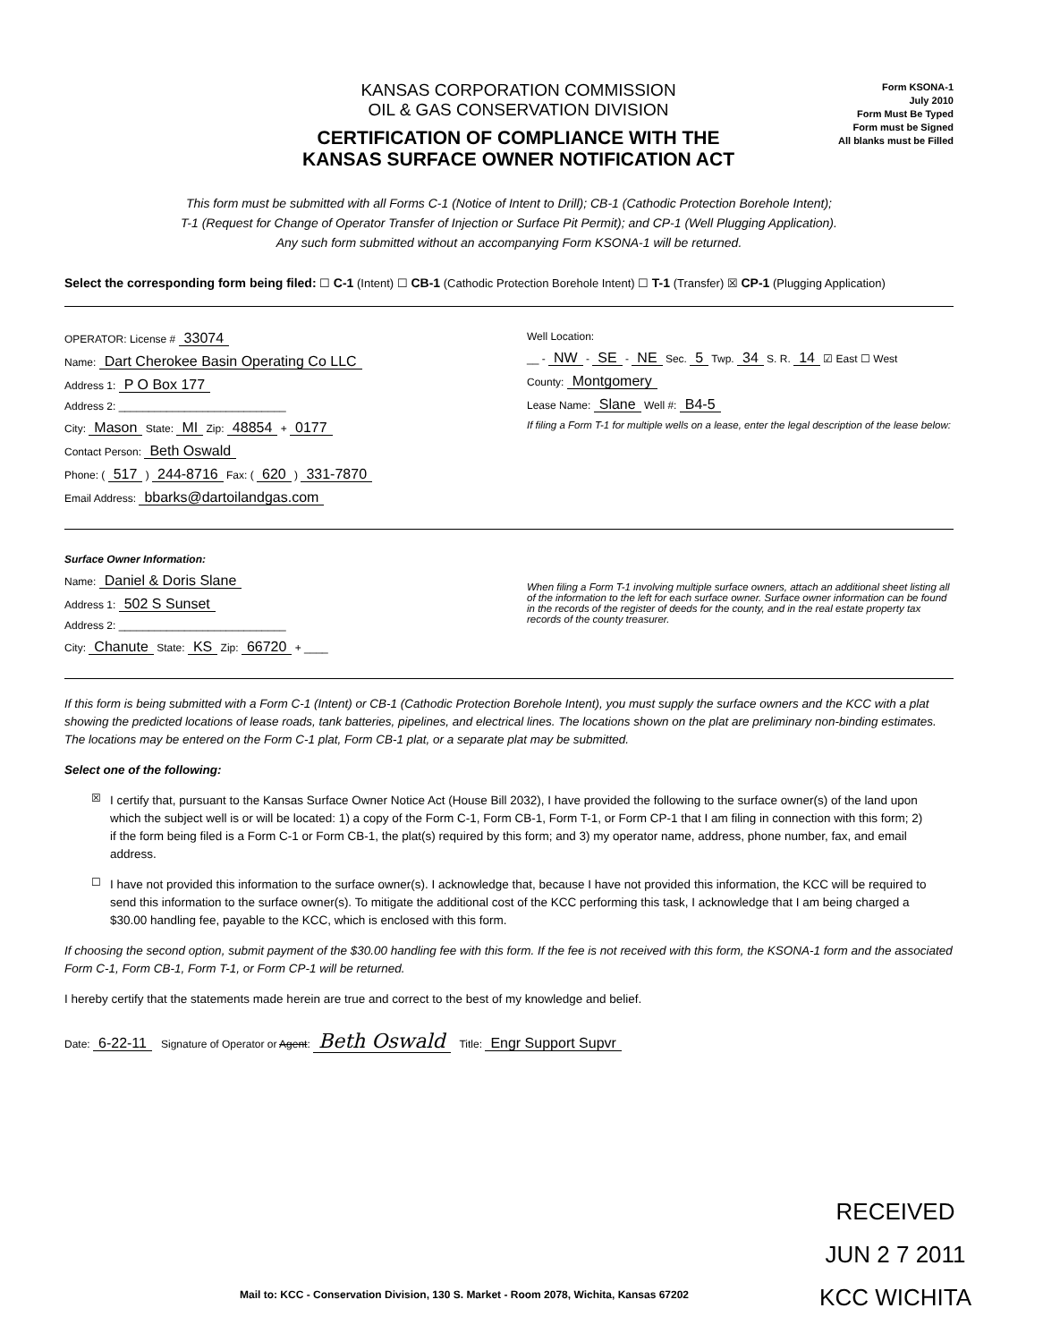KANSAS CORPORATION COMMISSION
OIL & GAS CONSERVATION DIVISION
CERTIFICATION OF COMPLIANCE WITH THE
KANSAS SURFACE OWNER NOTIFICATION ACT
Form KSONA-1
July 2010
Form Must Be Typed
Form must be Signed
All blanks must be Filled
This form must be submitted with all Forms C-1 (Notice of Intent to Drill); CB-1 (Cathodic Protection Borehole Intent);
T-1 (Request for Change of Operator Transfer of Injection or Surface Pit Permit); and CP-1 (Well Plugging Application).
Any such form submitted without an accompanying Form KSONA-1 will be returned.
Select the corresponding form being filed: ☐ C-1 (Intent) ☐ CB-1 (Cathodic Protection Borehole Intent) ☐ T-1 (Transfer) ☒ CP-1 (Plugging Application)
OPERATOR: License # 33074
Name: Dart Cherokee Basin Operating Co LLC
Address 1: P O Box 177
Address 2: ____________________________
City: Mason State: MI Zip: 48854 + 0177
Contact Person: Beth Oswald
Phone: ( 517 ) 244-8716 Fax: ( 620 ) 331-7870
Email Address: bbarks@dartoilandgas.com
Well Location:
__ - NW - SE - NE Sec. 5 Twp. 34 S. R. 14 ☑ East ☐ West
County: Montgomery
Lease Name: Slane Well #: B4-5
If filing a Form T-1 for multiple wells on a lease, enter the legal description of the lease below:
Surface Owner Information:
Name: Daniel & Doris Slane
Address 1: 502 S Sunset
Address 2: ____________________________
City: Chanute State: KS Zip: 66720 + ____
When filing a Form T-1 involving multiple surface owners, attach an additional sheet listing all of the information to the left for each surface owner. Surface owner information can be found in the records of the register of deeds for the county, and in the real estate property tax records of the county treasurer.
If this form is being submitted with a Form C-1 (Intent) or CB-1 (Cathodic Protection Borehole Intent), you must supply the surface owners and the KCC with a plat showing the predicted locations of lease roads, tank batteries, pipelines, and electrical lines. The locations shown on the plat are preliminary non-binding estimates. The locations may be entered on the Form C-1 plat, Form CB-1 plat, or a separate plat may be submitted.
Select one of the following:
☒
I certify that, pursuant to the Kansas Surface Owner Notice Act (House Bill 2032), I have provided the following to the surface owner(s) of the land upon which the subject well is or will be located: 1) a copy of the Form C-1, Form CB-1, Form T-1, or Form CP-1 that I am filing in connection with this form; 2) if the form being filed is a Form C-1 or Form CB-1, the plat(s) required by this form; and 3) my operator name, address, phone number, fax, and email address.
☐
I have not provided this information to the surface owner(s). I acknowledge that, because I have not provided this information, the KCC will be required to send this information to the surface owner(s). To mitigate the additional cost of the KCC performing this task, I acknowledge that I am being charged a $30.00 handling fee, payable to the KCC, which is enclosed with this form.
If choosing the second option, submit payment of the $30.00 handling fee with this form. If the fee is not received with this form, the KSONA-1 form and the associated Form C-1, Form CB-1, Form T-1, or Form CP-1 will be returned.
I hereby certify that the statements made herein are true and correct to the best of my knowledge and belief.
Date: 6-22-11 Signature of Operator or Agent: Beth Oswald Title: Engr Support Supvr
RECEIVED
JUN 2 7 2011
KCC WICHITA
Mail to: KCC - Conservation Division, 130 S. Market - Room 2078, Wichita, Kansas 67202